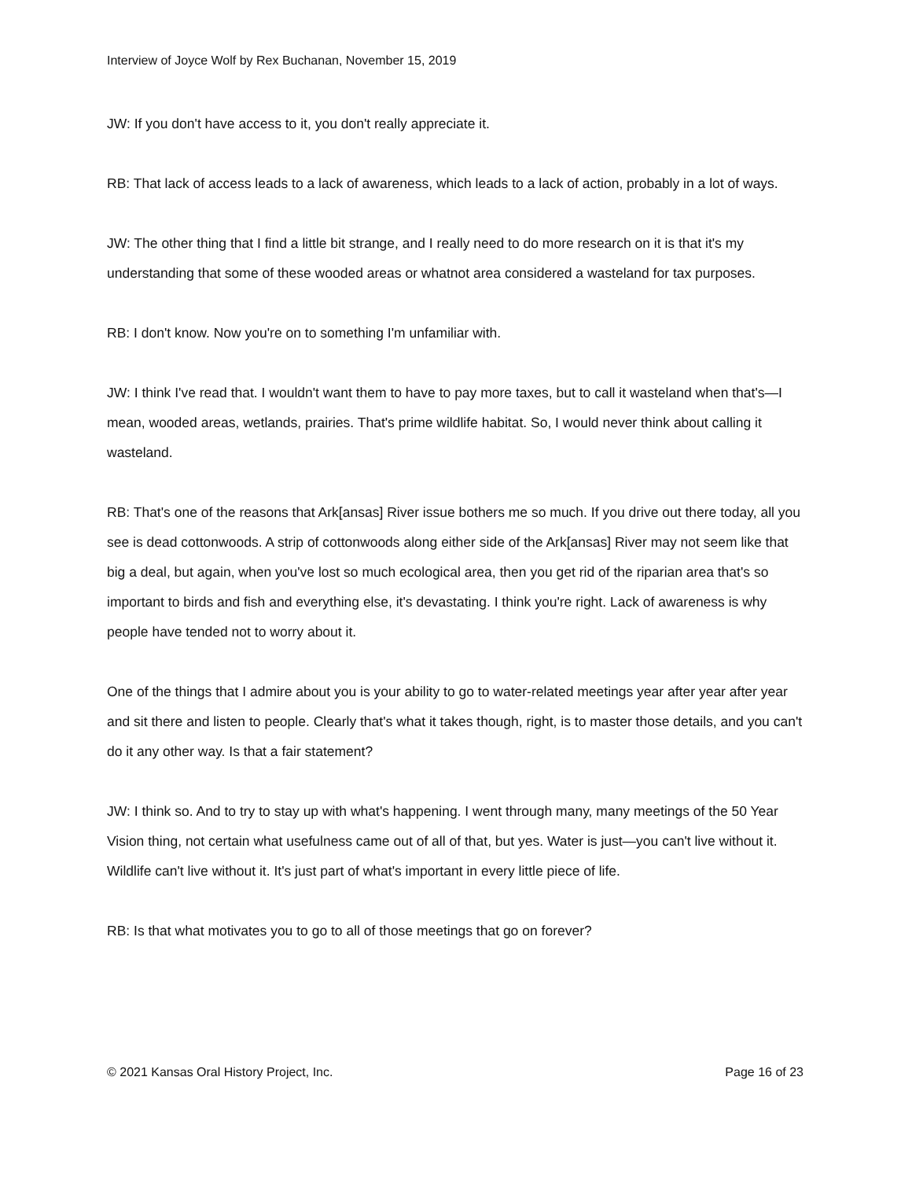Interview of Joyce Wolf by Rex Buchanan, November 15, 2019
JW: If you don't have access to it, you don't really appreciate it.
RB: That lack of access leads to a lack of awareness, which leads to a lack of action, probably in a lot of ways.
JW: The other thing that I find a little bit strange, and I really need to do more research on it is that it's my understanding that some of these wooded areas or whatnot area considered a wasteland for tax purposes.
RB: I don't know. Now you're on to something I'm unfamiliar with.
JW: I think I've read that. I wouldn't want them to have to pay more taxes, but to call it wasteland when that's—I mean, wooded areas, wetlands, prairies. That's prime wildlife habitat. So, I would never think about calling it wasteland.
RB: That's one of the reasons that Ark[ansas] River issue bothers me so much. If you drive out there today, all you see is dead cottonwoods. A strip of cottonwoods along either side of the Ark[ansas] River may not seem like that big a deal, but again, when you've lost so much ecological area, then you get rid of the riparian area that's so important to birds and fish and everything else, it's devastating. I think you're right. Lack of awareness is why people have tended not to worry about it.
One of the things that I admire about you is your ability to go to water-related meetings year after year after year and sit there and listen to people. Clearly that's what it takes though, right, is to master those details, and you can't do it any other way. Is that a fair statement?
JW: I think so. And to try to stay up with what's happening. I went through many, many meetings of the 50 Year Vision thing, not certain what usefulness came out of all of that, but yes. Water is just—you can't live without it. Wildlife can't live without it. It's just part of what's important in every little piece of life.
RB: Is that what motivates you to go to all of those meetings that go on forever?
© 2021 Kansas Oral History Project, Inc. Page 16 of 23